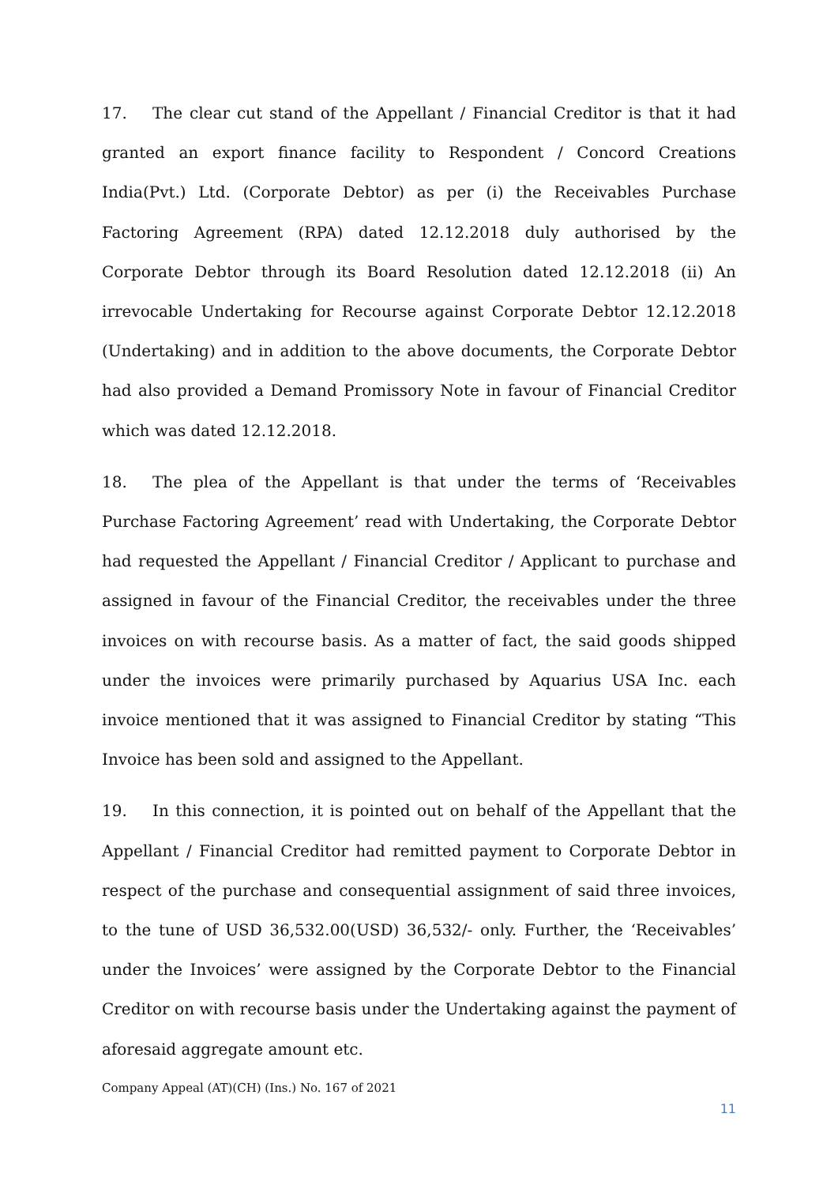17. The clear cut stand of the Appellant / Financial Creditor is that it had granted an export finance facility to Respondent / Concord Creations India(Pvt.) Ltd. (Corporate Debtor) as per (i) the Receivables Purchase Factoring Agreement (RPA) dated 12.12.2018 duly authorised by the Corporate Debtor through its Board Resolution dated 12.12.2018 (ii) An irrevocable Undertaking for Recourse against Corporate Debtor 12.12.2018 (Undertaking) and in addition to the above documents, the Corporate Debtor had also provided a Demand Promissory Note in favour of Financial Creditor which was dated 12.12.2018.
18. The plea of the Appellant is that under the terms of ‘Receivables Purchase Factoring Agreement’ read with Undertaking, the Corporate Debtor had requested the Appellant / Financial Creditor / Applicant to purchase and assigned in favour of the Financial Creditor, the receivables under the three invoices on with recourse basis. As a matter of fact, the said goods shipped under the invoices were primarily purchased by Aquarius USA Inc. each invoice mentioned that it was assigned to Financial Creditor by stating “This Invoice has been sold and assigned to the Appellant.
19. In this connection, it is pointed out on behalf of the Appellant that the Appellant / Financial Creditor had remitted payment to Corporate Debtor in respect of the purchase and consequential assignment of said three invoices, to the tune of USD 36,532.00(USD) 36,532/- only. Further, the ‘Receivables’ under the Invoices’ were assigned by the Corporate Debtor to the Financial Creditor on with recourse basis under the Undertaking against the payment of aforesaid aggregate amount etc.
Company Appeal (AT)(CH) (Ins.) No. 167 of 2021
11